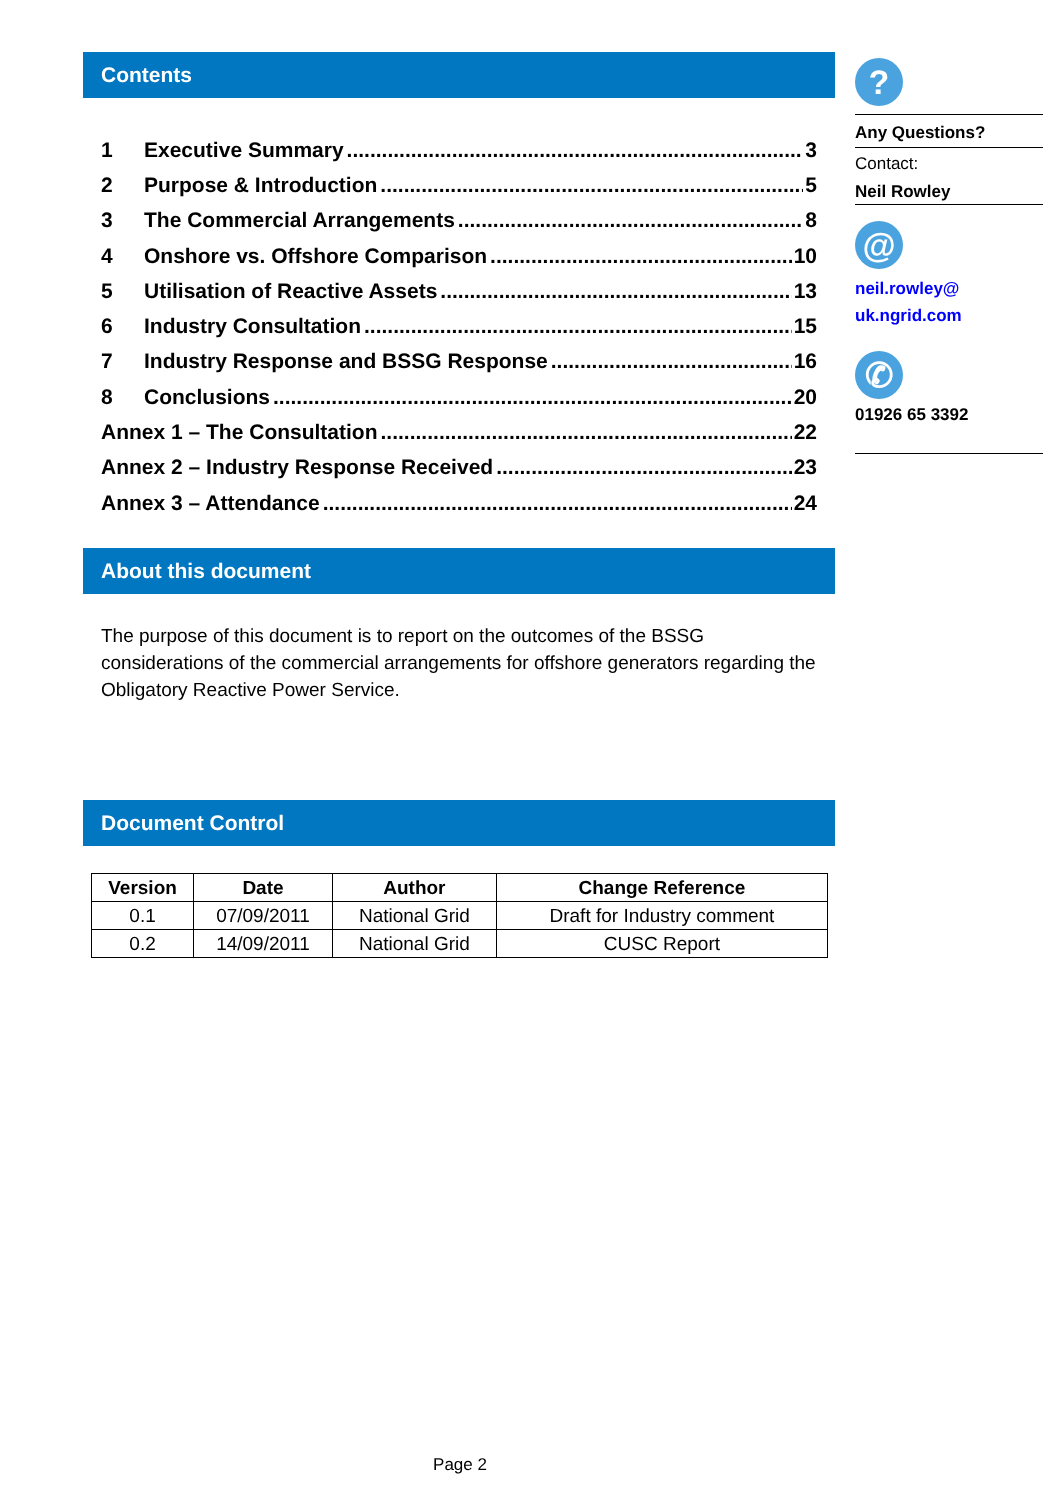Contents
1 Executive Summary 3
2 Purpose & Introduction 5
3 The Commercial Arrangements 8
4 Onshore vs. Offshore Comparison 10
5 Utilisation of Reactive Assets 13
6 Industry Consultation 15
7 Industry Response and BSSG Response 16
8 Conclusions 20
Annex 1 – The Consultation 22
Annex 2 – Industry Response Received 23
Annex 3 – Attendance 24
About this document
The purpose of this document is to report on the outcomes of the BSSG considerations of the commercial arrangements for offshore generators regarding the Obligatory Reactive Power Service.
Document Control
| Version | Date | Author | Change Reference |
| --- | --- | --- | --- |
| 0.1 | 07/09/2011 | National Grid | Draft for Industry comment |
| 0.2 | 14/09/2011 | National Grid | CUSC Report |
?
Any Questions?
Contact:
Neil Rowley
@
neil.rowley@
uk.ngrid.com
✆
01926 65 3392
Page 2